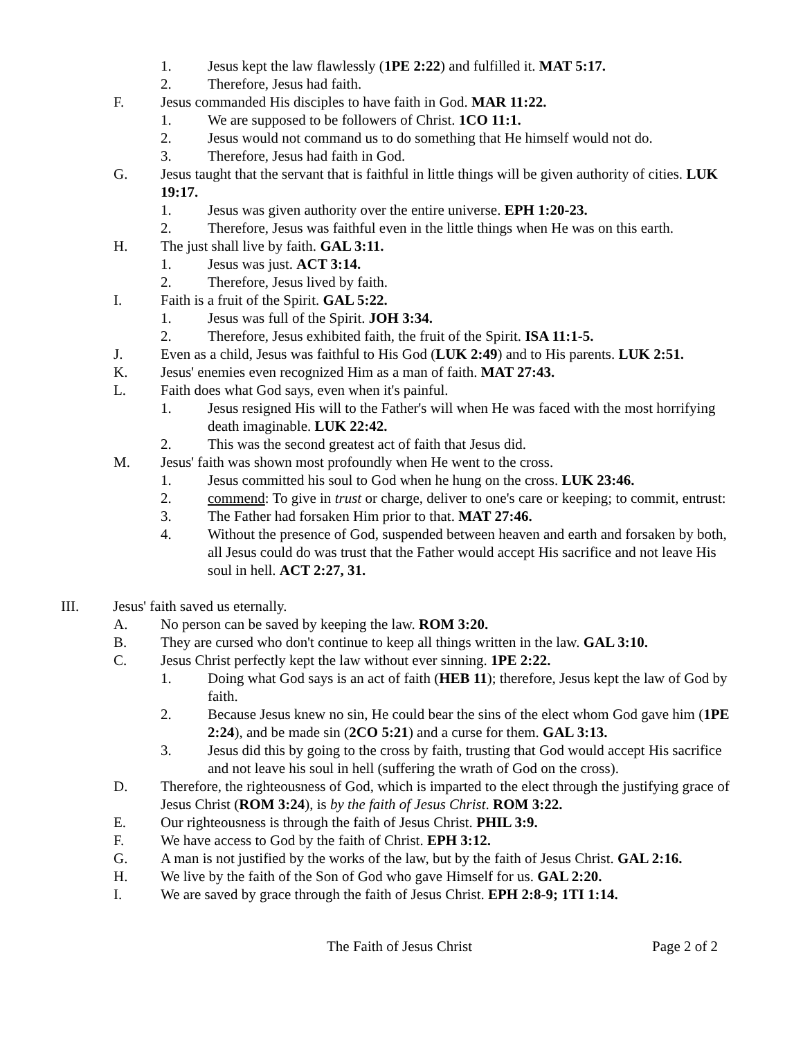1. Jesus kept the law flawlessly (1PE 2:22) and fulfilled it. MAT 5:17.
2. Therefore, Jesus had faith.
F. Jesus commanded His disciples to have faith in God. MAR 11:22.
1. We are supposed to be followers of Christ. 1CO 11:1.
2. Jesus would not command us to do something that He himself would not do.
3. Therefore, Jesus had faith in God.
G. Jesus taught that the servant that is faithful in little things will be given authority of cities. LUK 19:17.
1. Jesus was given authority over the entire universe. EPH 1:20-23.
2. Therefore, Jesus was faithful even in the little things when He was on this earth.
H. The just shall live by faith. GAL 3:11.
1. Jesus was just. ACT 3:14.
2. Therefore, Jesus lived by faith.
I. Faith is a fruit of the Spirit. GAL 5:22.
1. Jesus was full of the Spirit. JOH 3:34.
2. Therefore, Jesus exhibited faith, the fruit of the Spirit. ISA 11:1-5.
J. Even as a child, Jesus was faithful to His God (LUK 2:49) and to His parents. LUK 2:51.
K. Jesus' enemies even recognized Him as a man of faith. MAT 27:43.
L. Faith does what God says, even when it's painful.
1. Jesus resigned His will to the Father's will when He was faced with the most horrifying death imaginable. LUK 22:42.
2. This was the second greatest act of faith that Jesus did.
M. Jesus' faith was shown most profoundly when He went to the cross.
1. Jesus committed his soul to God when he hung on the cross. LUK 23:46.
2. commend: To give in trust or charge, deliver to one's care or keeping; to commit, entrust:
3. The Father had forsaken Him prior to that. MAT 27:46.
4. Without the presence of God, suspended between heaven and earth and forsaken by both, all Jesus could do was trust that the Father would accept His sacrifice and not leave His soul in hell. ACT 2:27, 31.
III. Jesus' faith saved us eternally.
A. No person can be saved by keeping the law. ROM 3:20.
B. They are cursed who don't continue to keep all things written in the law. GAL 3:10.
C. Jesus Christ perfectly kept the law without ever sinning. 1PE 2:22.
1. Doing what God says is an act of faith (HEB 11); therefore, Jesus kept the law of God by faith.
2. Because Jesus knew no sin, He could bear the sins of the elect whom God gave him (1PE 2:24), and be made sin (2CO 5:21) and a curse for them. GAL 3:13.
3. Jesus did this by going to the cross by faith, trusting that God would accept His sacrifice and not leave his soul in hell (suffering the wrath of God on the cross).
D. Therefore, the righteousness of God, which is imparted to the elect through the justifying grace of Jesus Christ (ROM 3:24), is by the faith of Jesus Christ. ROM 3:22.
E. Our righteousness is through the faith of Jesus Christ. PHIL 3:9.
F. We have access to God by the faith of Christ. EPH 3:12.
G. A man is not justified by the works of the law, but by the faith of Jesus Christ. GAL 2:16.
H. We live by the faith of the Son of God who gave Himself for us. GAL 2:20.
I. We are saved by grace through the faith of Jesus Christ. EPH 2:8-9; 1TI 1:14.
The Faith of Jesus Christ Page 2 of 2